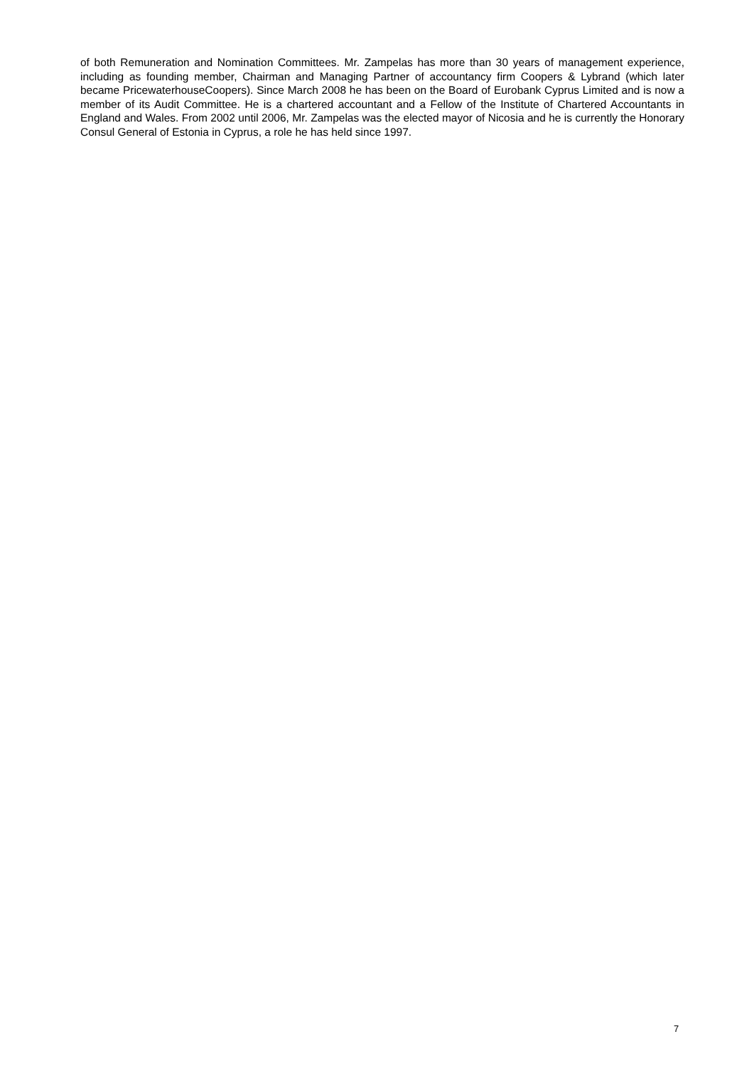of both Remuneration and Nomination Committees. Mr. Zampelas has more than 30 years of management experience, including as founding member, Chairman and Managing Partner of accountancy firm Coopers & Lybrand (which later became PricewaterhouseCoopers). Since March 2008 he has been on the Board of Eurobank Cyprus Limited and is now a member of its Audit Committee. He is a chartered accountant and a Fellow of the Institute of Chartered Accountants in England and Wales. From 2002 until 2006, Mr. Zampelas was the elected mayor of Nicosia and he is currently the Honorary Consul General of Estonia in Cyprus, a role he has held since 1997.
7